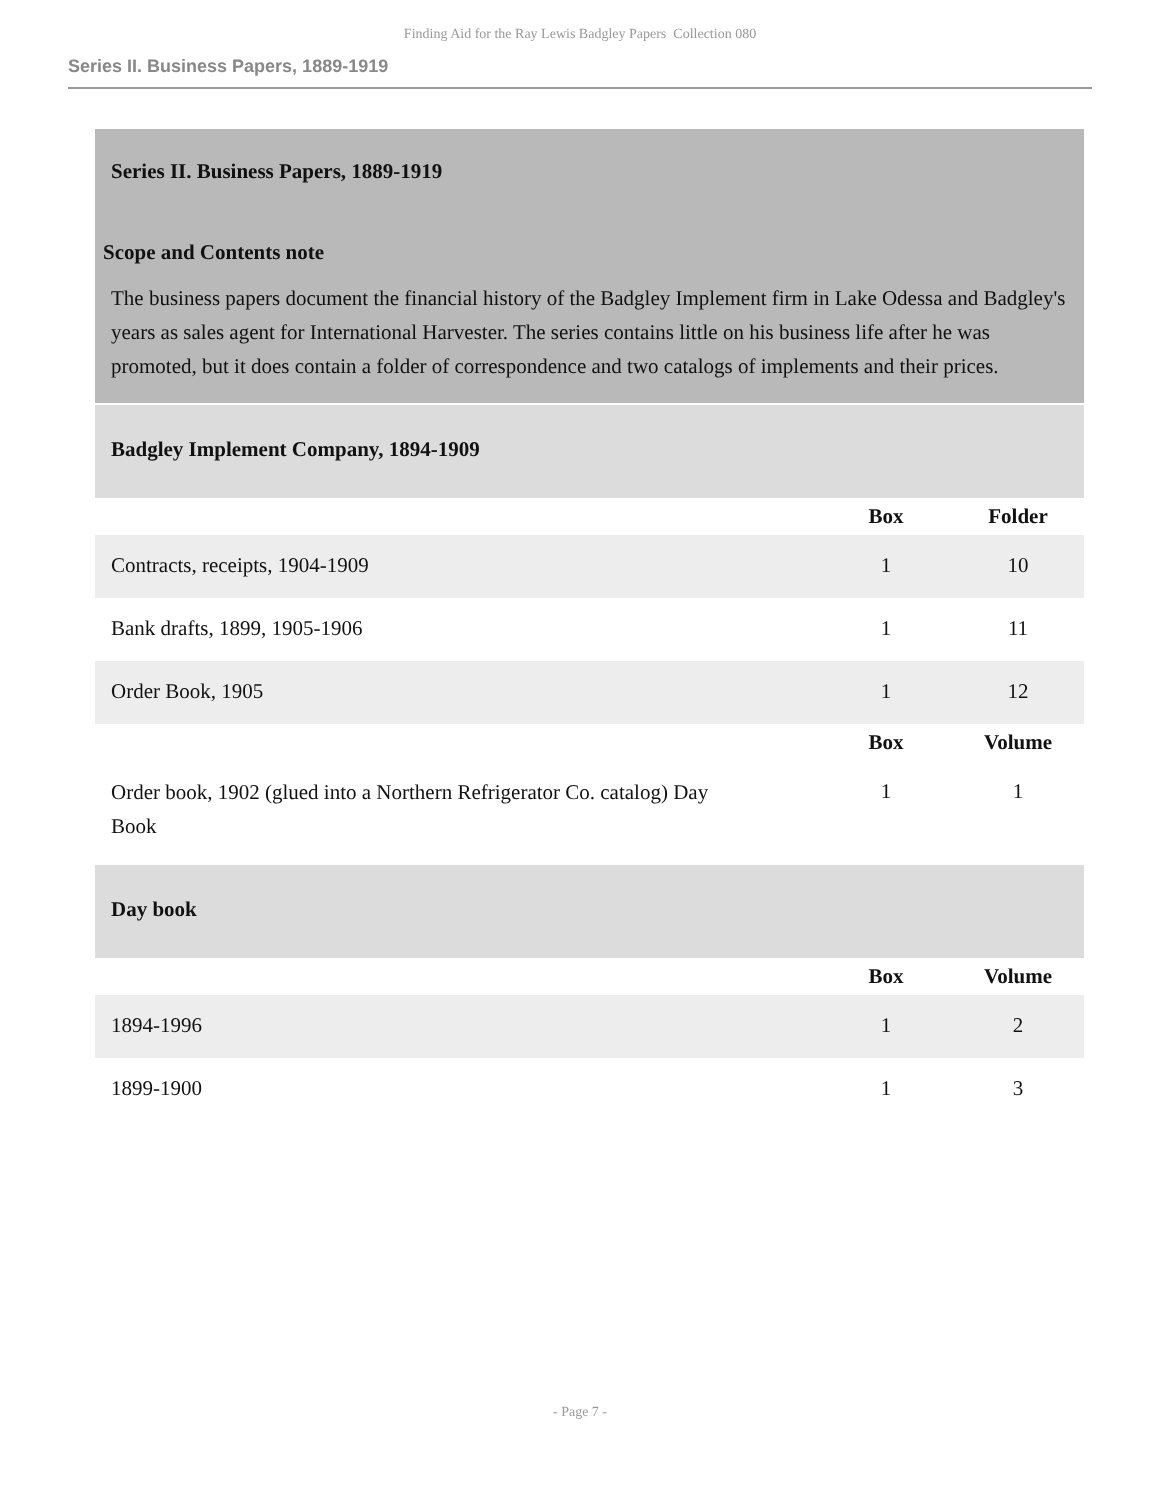Finding Aid for the Ray Lewis Badgley Papers Collection 080
Series II. Business Papers, 1889-1919
Series II. Business Papers, 1889-1919
Scope and Contents note
The business papers document the financial history of the Badgley Implement firm in Lake Odessa and Badgley's years as sales agent for International Harvester. The series contains little on his business life after he was promoted, but it does contain a folder of correspondence and two catalogs of implements and their prices.
Badgley Implement Company, 1894-1909
| | Box | Folder |
| --- | --- | --- |
| Contracts, receipts, 1904-1909 | 1 | 10 |
| Bank drafts, 1899, 1905-1906 | 1 | 11 |
| Order Book, 1905 | 1 | 12 |
| | Box | Volume |
| Order book, 1902 (glued into a Northern Refrigerator Co. catalog) Day Book | 1 | 1 |
Day book
| | Box | Volume |
| --- | --- | --- |
| 1894-1996 | 1 | 2 |
| 1899-1900 | 1 | 3 |
- Page 7 -